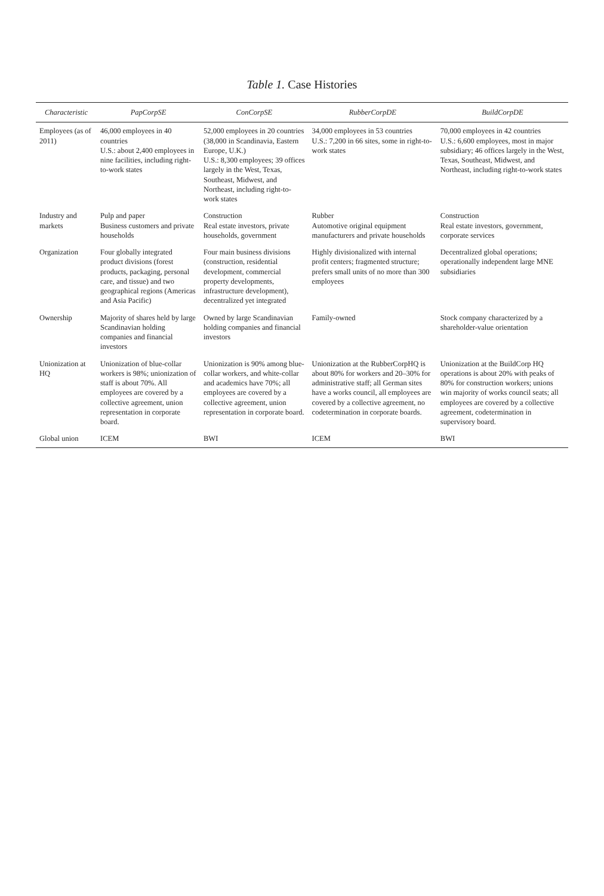Table 1. Case Histories
| Characteristic | PapCorpSE | ConCorpSE | RubberCorpDE | BuildCorpDE |
| --- | --- | --- | --- | --- |
| Employees (as of 2011) | 46,000 employees in 40 countries U.S.: about 2,400 employees in nine facilities, including right-to-work states | 52,000 employees in 20 countries (38,000 in Scandinavia, Eastern Europe, U.K.) U.S.: 8,300 employees; 39 offices largely in the West, Texas, Southeast, Midwest, and Northeast, including right-to-work states | 34,000 employees in 53 countries U.S.: 7,200 in 66 sites, some in right-to-work states | 70,000 employees in 42 countries U.S.: 6,600 employees, most in major subsidiary; 46 offices largely in the West, Texas, Southeast, Midwest, and Northeast, including right-to-work states |
| Industry and markets | Pulp and paper Business customers and private households | Construction Real estate investors, private households, government | Rubber Automotive original equipment manufacturers and private households | Construction Real estate investors, government, corporate services |
| Organization | Four globally integrated product divisions (forest products, packaging, personal care, and tissue) and two geographical regions (Americas and Asia Pacific) | Four main business divisions (construction, residential development, commercial property developments, infrastructure development), decentralized yet integrated | Highly divisionalized with internal profit centers; fragmented structure; prefers small units of no more than 300 employees | Decentralized global operations; operationally independent large MNE subsidiaries |
| Ownership | Majority of shares held by large Scandinavian holding companies and financial investors | Owned by large Scandinavian holding companies and financial investors | Family-owned | Stock company characterized by a shareholder-value orientation |
| Unionization at HQ | Unionization of blue-collar workers is 98%; unionization of staff is about 70%. All employees are covered by a collective agreement, union representation in corporate board. | Unionization is 90% among blue-collar workers, and white-collar and academics have 70%; all employees are covered by a collective agreement, union representation in corporate board. | Unionization at the RubberCorpHQ is about 80% for workers and 20–30% for administrative staff; all German sites have a works council, all employees are covered by a collective agreement, no codetermination in corporate boards. | Unionization at the BuildCorp HQ operations is about 20% with peaks of 80% for construction workers; unions win majority of works council seats; all employees are covered by a collective agreement, codetermination in supervisory board. |
| Global union | ICEM | BWI | ICEM | BWI |